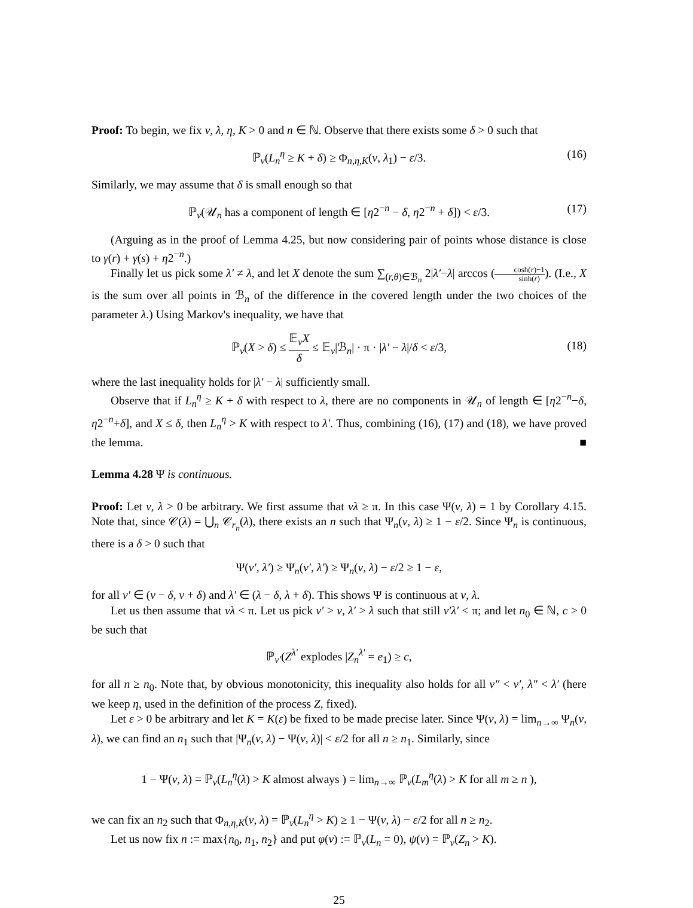Proof: To begin, we fix ν, λ, η, K > 0 and n ∈ ℕ. Observe that there exists some δ > 0 such that
ℙ<sub>ν</sub>(L<sub>n</sub><sup>η</sup> ≥ K + δ) ≥ Φ<sub>n,η,K</sub>(ν, λ<sub>1</sub>) − ε/3. (16)
Similarly, we may assume that δ is small enough so that
ℙ<sub>ν</sub>(𝒰<sub>n</sub> has a component of length ∈ [η2<sup>−n</sup> − δ, η2<sup>−n</sup> + δ]) < ε/3. (17)
(Arguing as in the proof of Lemma 4.25, but now considering pair of points whose distance is close to γ(r) + γ(s) + η2<sup>−n</sup>.)
Finally let us pick some λ′ ≠ λ, and let X denote the sum ∑<sub>(r,θ)∈ℬ<sub>n</sub></sub> 2|λ′−λ| arccos (cosh(r)−1 sinh(r)). (I.e., X is the sum over all points in ℬ<sub>n</sub> of the difference in the covered length under the two choices of the parameter λ.) Using Markov's inequality, we have that
ℙ<sub>ν</sub>(X > δ) ≤ 𝔼<sub>ν</sub>X δ ≤ 𝔼<sub>ν</sub>|ℬ<sub>n</sub>| · π · |λ′ − λ|/δ < ε/3,
(18)
where the last inequality holds for |λ′ − λ| sufficiently small.
Observe that if L<sub>n</sub><sup>η</sup> ≥ K + δ with respect to λ, there are no components in 𝒰<sub>n</sub> of length ∈ [η2<sup>−n</sup>−δ, η2<sup>−n</sup>+δ], and X ≤ δ, then L<sub>n</sub><sup>η</sup> > K with respect to λ′. Thus, combining (16), (17) and (18), we have proved the lemma. ■
Lemma 4.28 Ψ is continuous.
Proof: Let ν, λ > 0 be arbitrary. We first assume that νλ ≥ π. In this case Ψ(ν, λ) = 1 by Corollary 4.15. Note that, since 𝒞(λ) = ⋃<sub>n</sub> 𝒞<sub>r<sub>n</sub></sub>(λ), there exists an n such that Ψ<sub>n</sub>(ν, λ) ≥ 1 − ε/2. Since Ψ<sub>n</sub> is continuous, there is a δ > 0 such that
Ψ(ν′, λ′) ≥ Ψ<sub>n</sub>(ν′, λ′) ≥ Ψ<sub>n</sub>(ν, λ) − ε/2 ≥ 1 − ε,
for all ν′ ∈ (ν − δ, ν + δ) and λ′ ∈ (λ − δ, λ + δ). This shows Ψ is continuous at ν, λ.
Let us then assume that νλ < π. Let us pick ν′ > ν, λ′ > λ such that still ν′λ′ < π; and let n<sub>0</sub> ∈ ℕ, c > 0 be such that
ℙ<sub>ν′</sub>(Z<sup>λ′</sup> explodes |Z<sub>n</sub><sup>λ′</sup> = e<sub>1</sub>) ≥ c,
for all n ≥ n<sub>0</sub>. Note that, by obvious monotonicity, this inequality also holds for all ν″ < ν′, λ″ < λ′ (here we keep η, used in the definition of the process Z, fixed).
Let ε > 0 be arbitrary and let K = K(ε) be fixed to be made precise later. Since Ψ(ν, λ) = lim<sub>n→∞</sub> Ψ<sub>n</sub>(ν, λ), we can find an n<sub>1</sub> such that |Ψ<sub>n</sub>(ν, λ) − Ψ(ν, λ)| < ε/2 for all n ≥ n<sub>1</sub>. Similarly, since
1 − Ψ(ν, λ) = ℙ<sub>ν</sub>(L<sub>n</sub><sup>η</sup>(λ) > K almost always ) = lim<sub>n→∞</sub> ℙ<sub>ν</sub>(L<sub>m</sub><sup>η</sup>(λ) > K for all m ≥ n ),
we can fix an n<sub>2</sub> such that Φ<sub>n,η,K</sub>(ν, λ) = ℙ<sub>ν</sub>(L<sub>n</sub><sup>η</sup> > K) ≥ 1 − Ψ(ν, λ) − ε/2 for all n ≥ n<sub>2</sub>.
Let us now fix n := max{n<sub>0</sub>, n<sub>1</sub>, n<sub>2</sub>} and put φ(ν) := ℙ<sub>ν</sub>(L<sub>n</sub> = 0), ψ(ν) = ℙ<sub>ν</sub>(Z<sub>n</sub> > K).
25